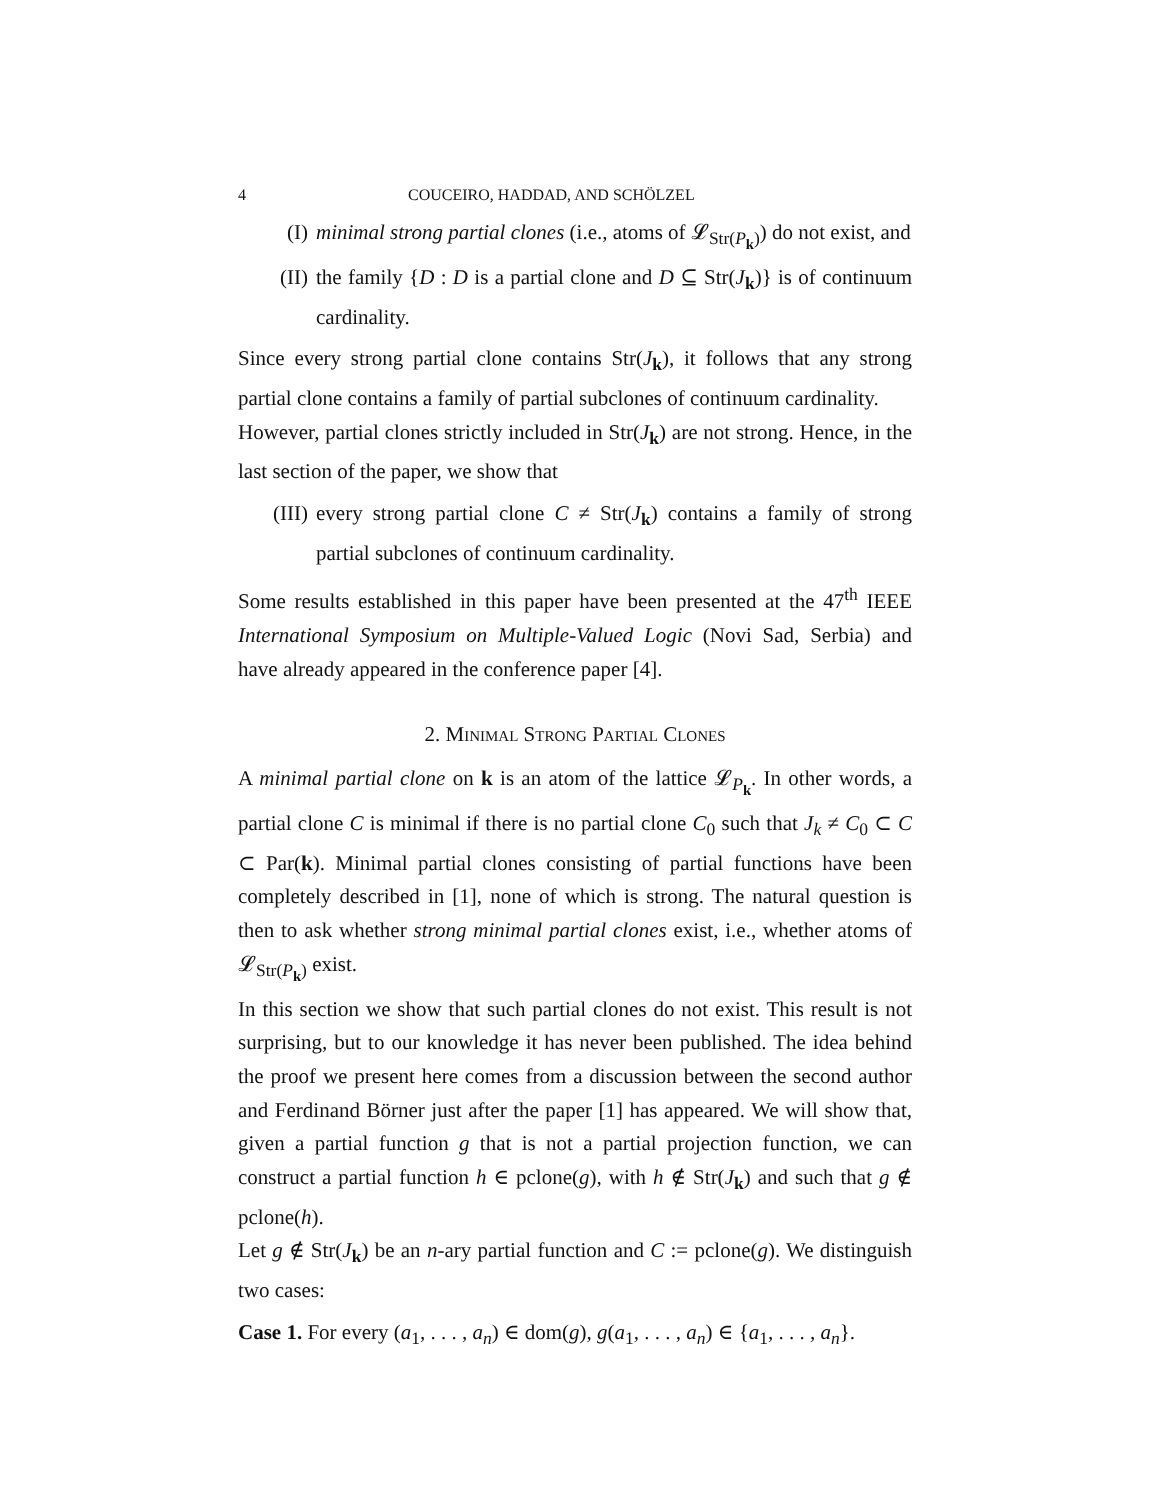4 COUCEIRO, HADDAD, AND SCHÖLZEL
(I) minimal strong partial clones (i.e., atoms of 𝓛<sub>Str(P<sub>k</sub>)</sub>) do not exist, and
(II)
the family {D : D is a partial clone and D ⊆ Str(J<sub>k</sub>)} is of continuum cardinality.
Since every strong partial clone contains Str(J<sub>k</sub>), it follows that any strong partial clone contains a family of partial subclones of continuum cardinality.
However, partial clones strictly included in Str(J<sub>k</sub>) are not strong. Hence, in the last section of the paper, we show that
(III)
every strong partial clone C ≠ Str(J<sub>k</sub>) contains a family of strong partial subclones of continuum cardinality.
Some results established in this paper have been presented at the 47<sup>th</sup> IEEE International Symposium on Multiple-Valued Logic (Novi Sad, Serbia) and have already appeared in the conference paper [4].
2. Minimal Strong Partial Clones
A minimal partial clone on k is an atom of the lattice 𝓛<sub>P<sub>k</sub></sub>. In other words, a partial clone C is minimal if there is no partial clone C<sub>0</sub> such that J<sub>k</sub> ≠ C<sub>0</sub> ⊂ C ⊂ Par(k). Minimal partial clones consisting of partial functions have been completely described in [1], none of which is strong. The natural question is then to ask whether strong minimal partial clones exist, i.e., whether atoms of 𝓛<sub>Str(P<sub>k</sub>)</sub> exist.
In this section we show that such partial clones do not exist. This result is not surprising, but to our knowledge it has never been published. The idea behind the proof we present here comes from a discussion between the second author and Ferdinand Börner just after the paper [1] has appeared. We will show that, given a partial function g that is not a partial projection function, we can construct a partial function h ∈ pclone(g), with h ∉ Str(J<sub>k</sub>) and such that g ∉ pclone(h).
Let g ∉ Str(J<sub>k</sub>) be an n-ary partial function and C := pclone(g). We distinguish two cases:
Case 1. For every (a<sub>1</sub>, . . . , a<sub>n</sub>) ∈ dom(g), g(a<sub>1</sub>, . . . , a<sub>n</sub>) ∈ {a<sub>1</sub>, . . . , a<sub>n</sub>}.